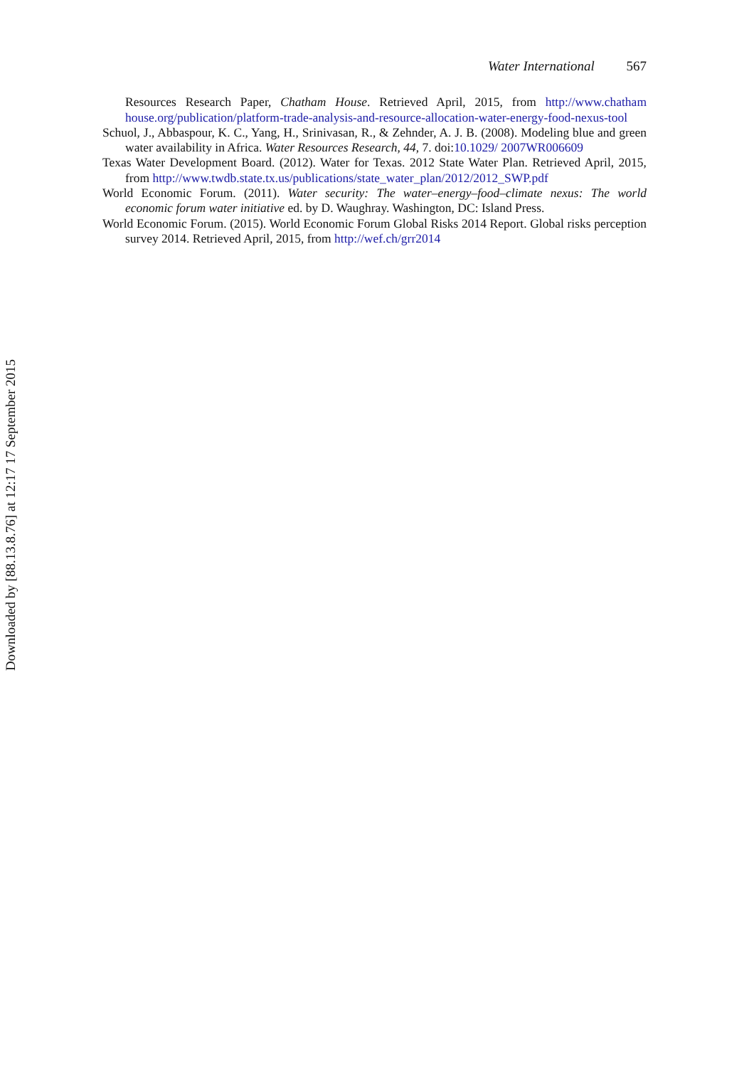Water International 567
Resources Research Paper, Chatham House. Retrieved April, 2015, from http://www.chatham house.org/publication/platform-trade-analysis-and-resource-allocation-water-energy-food-nexus-tool
Schuol, J., Abbaspour, K. C., Yang, H., Srinivasan, R., & Zehnder, A. J. B. (2008). Modeling blue and green water availability in Africa. Water Resources Research, 44, 7. doi:10.1029/ 2007WR006609
Texas Water Development Board. (2012). Water for Texas. 2012 State Water Plan. Retrieved April, 2015, from http://www.twdb.state.tx.us/publications/state_water_plan/2012/2012_SWP.pdf
World Economic Forum. (2011). Water security: The water–energy–food–climate nexus: The world economic forum water initiative ed. by D. Waughray. Washington, DC: Island Press.
World Economic Forum. (2015). World Economic Forum Global Risks 2014 Report. Global risks perception survey 2014. Retrieved April, 2015, from http://wef.ch/grr2014
Downloaded by [88.13.8.76] at 12:17 17 September 2015